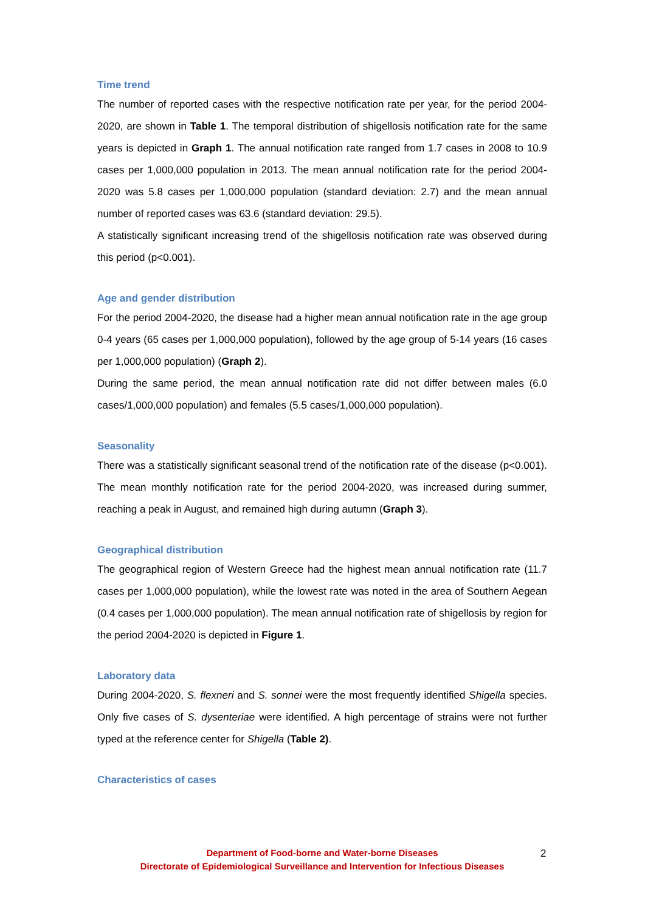Time trend
The number of reported cases with the respective notification rate per year, for the period 2004-2020, are shown in Table 1. The temporal distribution of shigellosis notification rate for the same years is depicted in Graph 1. The annual notification rate ranged from 1.7 cases in 2008 to 10.9 cases per 1,000,000 population in 2013. The mean annual notification rate for the period 2004-2020 was 5.8 cases per 1,000,000 population (standard deviation: 2.7) and the mean annual number of reported cases was 63.6 (standard deviation: 29.5).
A statistically significant increasing trend of the shigellosis notification rate was observed during this period (p<0.001).
Age and gender distribution
For the period 2004-2020, the disease had a higher mean annual notification rate in the age group 0-4 years (65 cases per 1,000,000 population), followed by the age group of 5-14 years (16 cases per 1,000,000 population) (Graph 2).
During the same period, the mean annual notification rate did not differ between males (6.0 cases/1,000,000 population) and females (5.5 cases/1,000,000 population).
Seasonality
There was a statistically significant seasonal trend of the notification rate of the disease (p<0.001). The mean monthly notification rate for the period 2004-2020, was increased during summer, reaching a peak in August, and remained high during autumn (Graph 3).
Geographical distribution
The geographical region of Western Greece had the highest mean annual notification rate (11.7 cases per 1,000,000 population), while the lowest rate was noted in the area of Southern Aegean (0.4 cases per 1,000,000 population). The mean annual notification rate of shigellosis by region for the period 2004-2020 is depicted in Figure 1.
Laboratory data
During 2004-2020, S. flexneri and S. sonnei were the most frequently identified Shigella species. Only five cases of S. dysenteriae were identified. A high percentage of strains were not further typed at the reference center for Shigella (Table 2).
Characteristics of cases
Department of Food-borne and Water-borne Diseases
Directorate of Epidemiological Surveillance and Intervention for Infectious Diseases
2